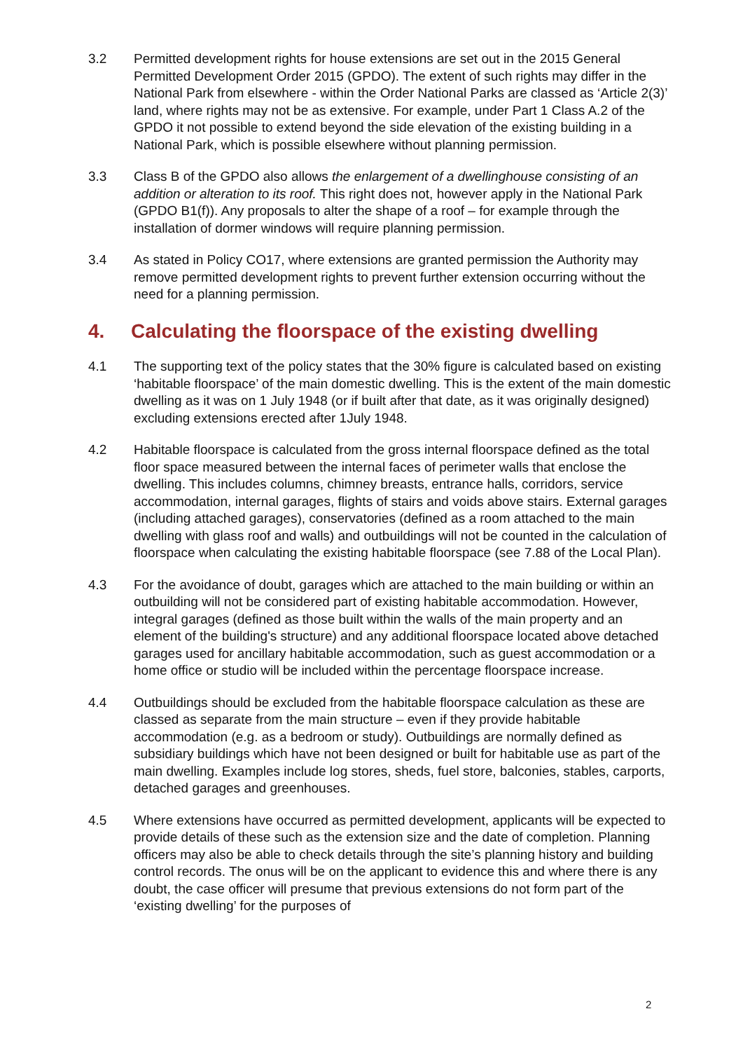3.2 Permitted development rights for house extensions are set out in the 2015 General Permitted Development Order 2015 (GPDO). The extent of such rights may differ in the National Park from elsewhere - within the Order National Parks are classed as ‘Article 2(3)’ land, where rights may not be as extensive. For example, under Part 1 Class A.2 of the GPDO it not possible to extend beyond the side elevation of the existing building in a National Park, which is possible elsewhere without planning permission.
3.3 Class B of the GPDO also allows the enlargement of a dwellinghouse consisting of an addition or alteration to its roof. This right does not, however apply in the National Park (GPDO B1(f)). Any proposals to alter the shape of a roof – for example through the installation of dormer windows will require planning permission.
3.4 As stated in Policy CO17, where extensions are granted permission the Authority may remove permitted development rights to prevent further extension occurring without the need for a planning permission.
4. Calculating the floorspace of the existing dwelling
4.1 The supporting text of the policy states that the 30% figure is calculated based on existing ‘habitable floorspace’ of the main domestic dwelling. This is the extent of the main domestic dwelling as it was on 1 July 1948 (or if built after that date, as it was originally designed) excluding extensions erected after 1July 1948.
4.2 Habitable floorspace is calculated from the gross internal floorspace defined as the total floor space measured between the internal faces of perimeter walls that enclose the dwelling. This includes columns, chimney breasts, entrance halls, corridors, service accommodation, internal garages, flights of stairs and voids above stairs. External garages (including attached garages), conservatories (defined as a room attached to the main dwelling with glass roof and walls) and outbuildings will not be counted in the calculation of floorspace when calculating the existing habitable floorspace (see 7.88 of the Local Plan).
4.3 For the avoidance of doubt, garages which are attached to the main building or within an outbuilding will not be considered part of existing habitable accommodation. However, integral garages (defined as those built within the walls of the main property and an element of the building's structure) and any additional floorspace located above detached garages used for ancillary habitable accommodation, such as guest accommodation or a home office or studio will be included within the percentage floorspace increase.
4.4 Outbuildings should be excluded from the habitable floorspace calculation as these are classed as separate from the main structure – even if they provide habitable accommodation (e.g. as a bedroom or study). Outbuildings are normally defined as subsidiary buildings which have not been designed or built for habitable use as part of the main dwelling. Examples include log stores, sheds, fuel store, balconies, stables, carports, detached garages and greenhouses.
4.5 Where extensions have occurred as permitted development, applicants will be expected to provide details of these such as the extension size and the date of completion. Planning officers may also be able to check details through the site’s planning history and building control records. The onus will be on the applicant to evidence this and where there is any doubt, the case officer will presume that previous extensions do not form part of the ‘existing dwelling’ for the purposes of
2